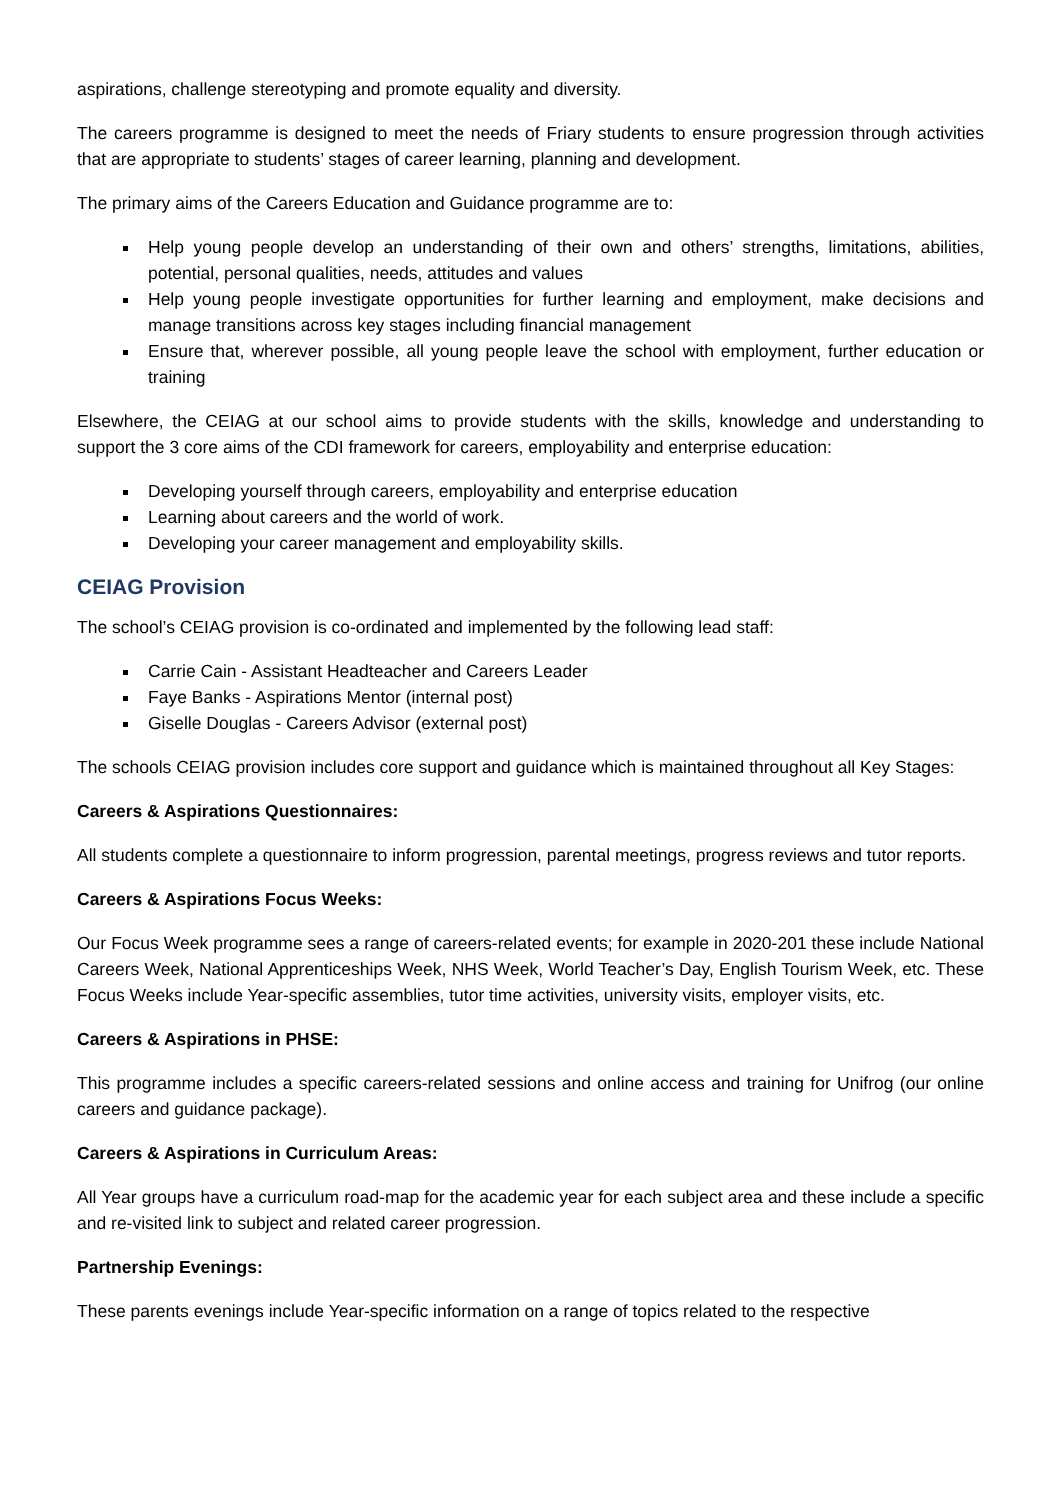aspirations, challenge stereotyping and promote equality and diversity.
The careers programme is designed to meet the needs of Friary students to ensure progression through activities that are appropriate to students’ stages of career learning, planning and development.
The primary aims of the Careers Education and Guidance programme are to:
Help young people develop an understanding of their own and others’ strengths, limitations, abilities, potential, personal qualities, needs, attitudes and values
Help young people investigate opportunities for further learning and employment, make decisions and manage transitions across key stages including financial management
Ensure that, wherever possible, all young people leave the school with employment, further education or training
Elsewhere, the CEIAG at our school aims to provide students with the skills, knowledge and understanding to support the 3 core aims of the CDI framework for careers, employability and enterprise education:
Developing yourself through careers, employability and enterprise education
Learning about careers and the world of work.
Developing your career management and employability skills.
CEIAG Provision
The school’s CEIAG provision is co-ordinated and implemented by the following lead staff:
Carrie Cain - Assistant Headteacher and Careers Leader
Faye Banks - Aspirations Mentor (internal post)
Giselle Douglas - Careers Advisor (external post)
The schools CEIAG provision includes core support and guidance which is maintained throughout all Key Stages:
Careers & Aspirations Questionnaires:
All students complete a questionnaire to inform progression, parental meetings, progress reviews and tutor reports.
Careers & Aspirations Focus Weeks:
Our Focus Week programme sees a range of careers-related events; for example in 2020-201 these include National Careers Week, National Apprenticeships Week, NHS Week, World Teacher’s Day, English Tourism Week, etc. These Focus Weeks include Year-specific assemblies, tutor time activities, university visits, employer visits, etc.
Careers & Aspirations in PHSE:
This programme includes a specific careers-related sessions and online access and training for Unifrog (our online careers and guidance package).
Careers & Aspirations in Curriculum Areas:
All Year groups have a curriculum road-map for the academic year for each subject area and these include a specific and re-visited link to subject and related career progression.
Partnership Evenings:
These parents evenings include Year-specific information on a range of topics related to the respective